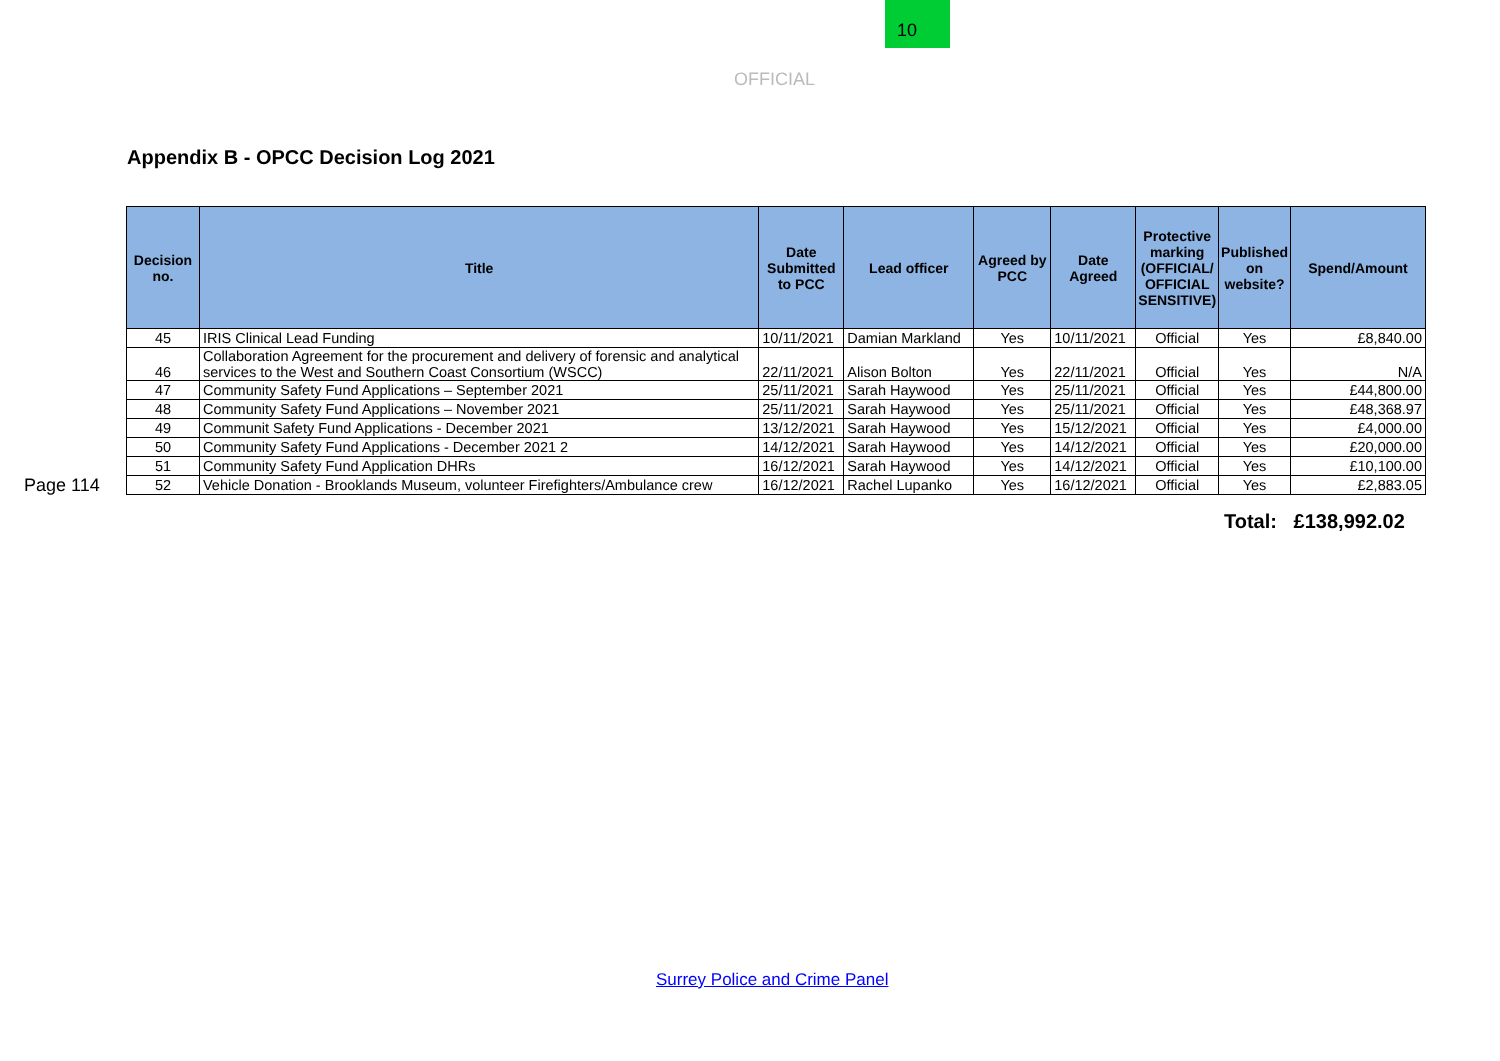10
OFFICIAL
Page 114
Appendix B - OPCC Decision Log 2021
| Decision no. | Title | Date Submitted to PCC | Lead officer | Agreed by PCC | Date Agreed | Protective marking (OFFICIAL/ OFFICIAL SENSITIVE) | Published on website? | Spend/Amount |
| --- | --- | --- | --- | --- | --- | --- | --- | --- |
| 45 | IRIS Clinical Lead Funding | 10/11/2021 | Damian Markland | Yes | 10/11/2021 | Official | Yes | £8,840.00 |
| 46 | Collaboration Agreement for the procurement and delivery of forensic and analytical services to the West and Southern Coast Consortium (WSCC) | 22/11/2021 | Alison Bolton | Yes | 22/11/2021 | Official | Yes | N/A |
| 47 | Community Safety Fund Applications – September 2021 | 25/11/2021 | Sarah Haywood | Yes | 25/11/2021 | Official | Yes | £44,800.00 |
| 48 | Community Safety Fund Applications – November 2021 | 25/11/2021 | Sarah Haywood | Yes | 25/11/2021 | Official | Yes | £48,368.97 |
| 49 | Communit Safety Fund Applications - December 2021 | 13/12/2021 | Sarah Haywood | Yes | 15/12/2021 | Official | Yes | £4,000.00 |
| 50 | Community Safety Fund Applications - December 2021 2 | 14/12/2021 | Sarah Haywood | Yes | 14/12/2021 | Official | Yes | £20,000.00 |
| 51 | Community Safety Fund Application DHRs | 16/12/2021 | Sarah Haywood | Yes | 14/12/2021 | Official | Yes | £10,100.00 |
| 52 | Vehicle Donation - Brooklands Museum, volunteer Firefighters/Ambulance crew | 16/12/2021 | Rachel Lupanko | Yes | 16/12/2021 | Official | Yes | £2,883.05 |
Total: £138,992.02
Surrey Police and Crime Panel